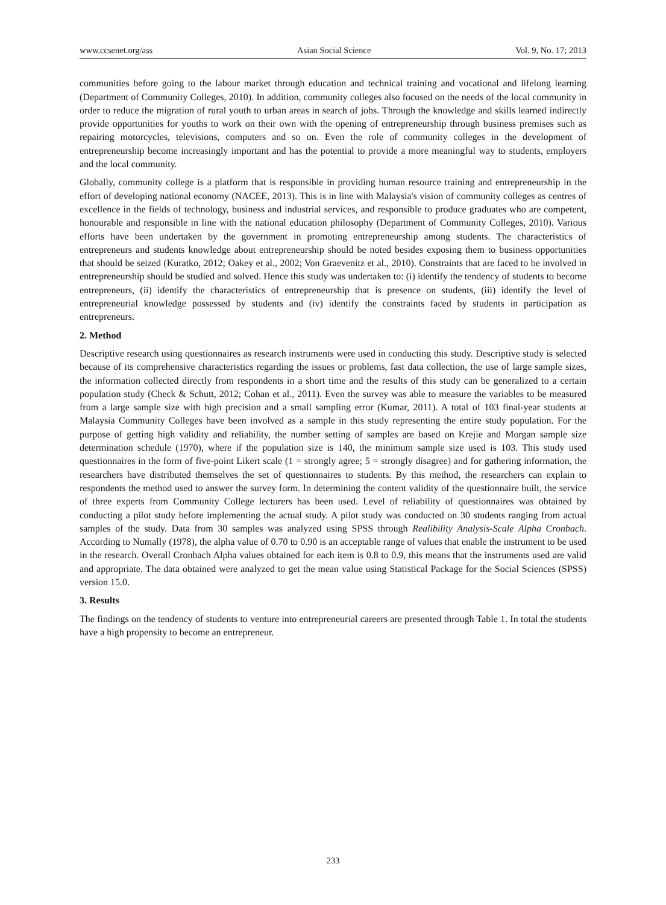www.ccsenet.org/ass Asian Social Science Vol. 9, No. 17; 2013
communities before going to the labour market through education and technical training and vocational and lifelong learning (Department of Community Colleges, 2010). In addition, community colleges also focused on the needs of the local community in order to reduce the migration of rural youth to urban areas in search of jobs. Through the knowledge and skills learned indirectly provide opportunities for youths to work on their own with the opening of entrepreneurship through business premises such as repairing motorcycles, televisions, computers and so on. Even the role of community colleges in the development of entrepreneurship become increasingly important and has the potential to provide a more meaningful way to students, employers and the local community.
Globally, community college is a platform that is responsible in providing human resource training and entrepreneurship in the effort of developing national economy (NACEE, 2013). This is in line with Malaysia's vision of community colleges as centres of excellence in the fields of technology, business and industrial services, and responsible to produce graduates who are competent, honourable and responsible in line with the national education philosophy (Department of Community Colleges, 2010). Various efforts have been undertaken by the government in promoting entrepreneurship among students. The characteristics of entrepreneurs and students knowledge about entrepreneurship should be noted besides exposing them to business opportunities that should be seized (Kuratko, 2012; Oakey et al., 2002; Von Graevenitz et al., 2010). Constraints that are faced to be involved in entrepreneurship should be studied and solved. Hence this study was undertaken to: (i) identify the tendency of students to become entrepreneurs, (ii) identify the characteristics of entrepreneurship that is presence on students, (iii) identify the level of entrepreneurial knowledge possessed by students and (iv) identify the constraints faced by students in participation as entrepreneurs.
2. Method
Descriptive research using questionnaires as research instruments were used in conducting this study. Descriptive study is selected because of its comprehensive characteristics regarding the issues or problems, fast data collection, the use of large sample sizes, the information collected directly from respondents in a short time and the results of this study can be generalized to a certain population study (Check & Schutt, 2012; Cohan et al., 2011). Even the survey was able to measure the variables to be measured from a large sample size with high precision and a small sampling error (Kumar, 2011). A total of 103 final-year students at Malaysia Community Colleges have been involved as a sample in this study representing the entire study population. For the purpose of getting high validity and reliability, the number setting of samples are based on Krejie and Morgan sample size determination schedule (1970), where if the population size is 140, the minimum sample size used is 103. This study used questionnaires in the form of five-point Likert scale (1 = strongly agree; 5 = strongly disagree) and for gathering information, the researchers have distributed themselves the set of questionnaires to students. By this method, the researchers can explain to respondents the method used to answer the survey form. In determining the content validity of the questionnaire built, the service of three experts from Community College lecturers has been used. Level of reliability of questionnaires was obtained by conducting a pilot study before implementing the actual study. A pilot study was conducted on 30 students ranging from actual samples of the study. Data from 30 samples was analyzed using SPSS through Realibility Analysis-Scale Alpha Cronbach. According to Numally (1978), the alpha value of 0.70 to 0.90 is an acceptable range of values that enable the instrument to be used in the research. Overall Cronbach Alpha values obtained for each item is 0.8 to 0.9, this means that the instruments used are valid and appropriate. The data obtained were analyzed to get the mean value using Statistical Package for the Social Sciences (SPSS) version 15.0.
3. Results
The findings on the tendency of students to venture into entrepreneurial careers are presented through Table 1. In total the students have a high propensity to become an entrepreneur.
233